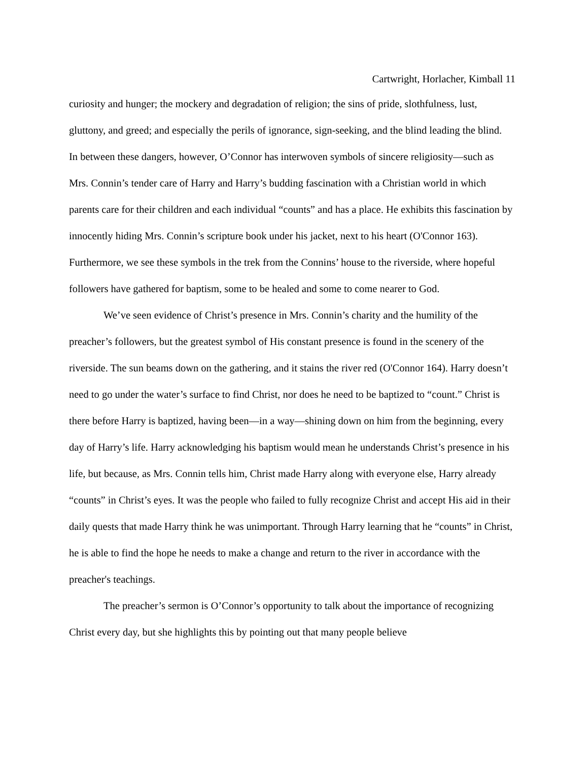Cartwright, Horlacher, Kimball 11
curiosity and hunger; the mockery and degradation of religion; the sins of pride, slothfulness, lust, gluttony, and greed; and especially the perils of ignorance, sign-seeking, and the blind leading the blind. In between these dangers, however, O’Connor has interwoven symbols of sincere religiosity—such as Mrs. Connin’s tender care of Harry and Harry’s budding fascination with a Christian world in which parents care for their children and each individual “counts” and has a place. He exhibits this fascination by innocently hiding Mrs. Connin’s scripture book under his jacket, next to his heart (O'Connor 163). Furthermore, we see these symbols in the trek from the Connins’ house to the riverside, where hopeful followers have gathered for baptism, some to be healed and some to come nearer to God.
We’ve seen evidence of Christ’s presence in Mrs. Connin’s charity and the humility of the preacher’s followers, but the greatest symbol of His constant presence is found in the scenery of the riverside. The sun beams down on the gathering, and it stains the river red (O'Connor 164). Harry doesn’t need to go under the water’s surface to find Christ, nor does he need to be baptized to “count.” Christ is there before Harry is baptized, having been—in a way—shining down on him from the beginning, every day of Harry’s life. Harry acknowledging his baptism would mean he understands Christ’s presence in his life, but because, as Mrs. Connin tells him, Christ made Harry along with everyone else, Harry already “counts” in Christ’s eyes. It was the people who failed to fully recognize Christ and accept His aid in their daily quests that made Harry think he was unimportant. Through Harry learning that he “counts” in Christ, he is able to find the hope he needs to make a change and return to the river in accordance with the preacher's teachings.
The preacher’s sermon is O’Connor’s opportunity to talk about the importance of recognizing Christ every day, but she highlights this by pointing out that many people believe